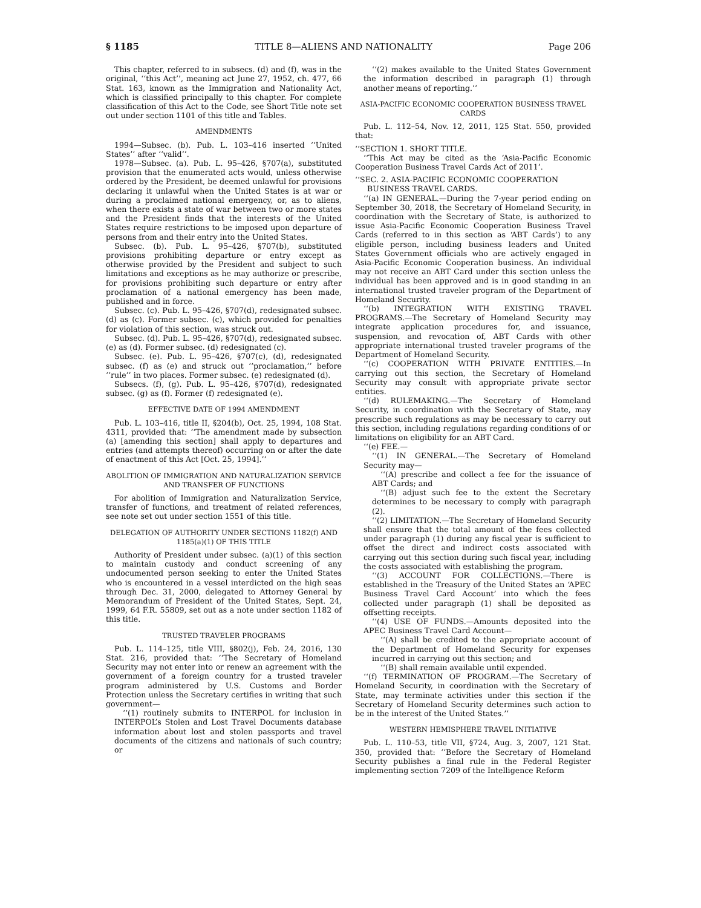§ 1185 TITLE 8—ALIENS AND NATIONALITY Page 206
This chapter, referred to in subsecs. (d) and (f), was in the original, ‘‘this Act’’, meaning act June 27, 1952, ch. 477, 66 Stat. 163, known as the Immigration and Nationality Act, which is classified principally to this chapter. For complete classification of this Act to the Code, see Short Title note set out under section 1101 of this title and Tables.
AMENDMENTS
1994—Subsec. (b). Pub. L. 103–416 inserted ‘‘United States’’ after ‘‘valid’’.
1978—Subsec. (a). Pub. L. 95–426, §707(a), substituted provision that the enumerated acts would, unless otherwise ordered by the President, be deemed unlawful for provisions declaring it unlawful when the United States is at war or during a proclaimed national emergency, or, as to aliens, when there exists a state of war between two or more states and the President finds that the interests of the United States require restrictions to be imposed upon departure of persons from and their entry into the United States.
Subsec. (b). Pub. L. 95–426, §707(b), substituted provisions prohibiting departure or entry except as otherwise provided by the President and subject to such limitations and exceptions as he may authorize or prescribe, for provisions prohibiting such departure or entry after proclamation of a national emergency has been made, published and in force.
Subsec. (c). Pub. L. 95–426, §707(d), redesignated subsec. (d) as (c). Former subsec. (c), which provided for penalties for violation of this section, was struck out.
Subsec. (d). Pub. L. 95–426, §707(d), redesignated subsec. (e) as (d). Former subsec. (d) redesignated (c).
Subsec. (e). Pub. L. 95–426, §707(c), (d), redesignated subsec. (f) as (e) and struck out ‘‘proclamation,’’ before ‘‘rule’’ in two places. Former subsec. (e) redesignated (d).
Subsecs. (f), (g). Pub. L. 95–426, §707(d), redesignated subsec. (g) as (f). Former (f) redesignated (e).
EFFECTIVE DATE OF 1994 AMENDMENT
Pub. L. 103–416, title II, §204(b), Oct. 25, 1994, 108 Stat. 4311, provided that: ‘‘The amendment made by subsection (a) [amending this section] shall apply to departures and entries (and attempts thereof) occurring on or after the date of enactment of this Act [Oct. 25, 1994].’’
ABOLITION OF IMMIGRATION AND NATURALIZATION SERVICE AND TRANSFER OF FUNCTIONS
For abolition of Immigration and Naturalization Service, transfer of functions, and treatment of related references, see note set out under section 1551 of this title.
DELEGATION OF AUTHORITY UNDER SECTIONS 1182(f) AND 1185(a)(1) OF THIS TITLE
Authority of President under subsec. (a)(1) of this section to maintain custody and conduct screening of any undocumented person seeking to enter the United States who is encountered in a vessel interdicted on the high seas through Dec. 31, 2000, delegated to Attorney General by Memorandum of President of the United States, Sept. 24, 1999, 64 F.R. 55809, set out as a note under section 1182 of this title.
TRUSTED TRAVELER PROGRAMS
Pub. L. 114–125, title VIII, §802(j), Feb. 24, 2016, 130 Stat. 216, provided that: ‘‘The Secretary of Homeland Security may not enter into or renew an agreement with the government of a foreign country for a trusted traveler program administered by U.S. Customs and Border Protection unless the Secretary certifies in writing that such government—
‘‘(1) routinely submits to INTERPOL for inclusion in INTERPOL’s Stolen and Lost Travel Documents database information about lost and stolen passports and travel documents of the citizens and nationals of such country; or
‘‘(2) makes available to the United States Government the information described in paragraph (1) through another means of reporting.’’
ASIA-PACIFIC ECONOMIC COOPERATION BUSINESS TRAVEL CARDS
Pub. L. 112–54, Nov. 12, 2011, 125 Stat. 550, provided that:
‘‘SECTION 1. SHORT TITLE.
‘‘This Act may be cited as the ‘Asia-Pacific Economic Cooperation Business Travel Cards Act of 2011’.
‘‘SEC. 2. ASIA-PACIFIC ECONOMIC COOPERATION
BUSINESS TRAVEL CARDS.
‘‘(a) IN GENERAL.—During the 7-year period ending on September 30, 2018, the Secretary of Homeland Security, in coordination with the Secretary of State, is authorized to issue Asia-Pacific Economic Cooperation Business Travel Cards (referred to in this section as ‘ABT Cards’) to any eligible person, including business leaders and United States Government officials who are actively engaged in Asia-Pacific Economic Cooperation business. An individual may not receive an ABT Card under this section unless the individual has been approved and is in good standing in an international trusted traveler program of the Department of Homeland Security.
‘‘(b) INTEGRATION WITH EXISTING TRAVEL PROGRAMS.—The Secretary of Homeland Security may integrate application procedures for, and issuance, suspension, and revocation of, ABT Cards with other appropriate international trusted traveler programs of the Department of Homeland Security.
‘‘(c) COOPERATION WITH PRIVATE ENTITIES.—In carrying out this section, the Secretary of Homeland Security may consult with appropriate private sector entities.
‘‘(d) RULEMAKING.—The Secretary of Homeland Security, in coordination with the Secretary of State, may prescribe such regulations as may be necessary to carry out this section, including regulations regarding conditions of or limitations on eligibility for an ABT Card.
‘‘(e) FEE.—
‘‘(1) IN GENERAL.—The Secretary of Homeland Security may—
‘‘(A) prescribe and collect a fee for the issuance of ABT Cards; and
‘‘(B) adjust such fee to the extent the Secretary determines to be necessary to comply with paragraph (2).
‘‘(2) LIMITATION.—The Secretary of Homeland Security shall ensure that the total amount of the fees collected under paragraph (1) during any fiscal year is sufficient to offset the direct and indirect costs associated with carrying out this section during such fiscal year, including the costs associated with establishing the program.
‘‘(3) ACCOUNT FOR COLLECTIONS.—There is established in the Treasury of the United States an ‘APEC Business Travel Card Account’ into which the fees collected under paragraph (1) shall be deposited as offsetting receipts.
‘‘(4) USE OF FUNDS.—Amounts deposited into the APEC Business Travel Card Account—
‘‘(A) shall be credited to the appropriate account of the Department of Homeland Security for expenses incurred in carrying out this section; and
‘‘(B) shall remain available until expended.
‘‘(f) TERMINATION OF PROGRAM.—The Secretary of Homeland Security, in coordination with the Secretary of State, may terminate activities under this section if the Secretary of Homeland Security determines such action to be in the interest of the United States.’’
WESTERN HEMISPHERE TRAVEL INITIATIVE
Pub. L. 110–53, title VII, §724, Aug. 3, 2007, 121 Stat. 350, provided that: ‘‘Before the Secretary of Homeland Security publishes a final rule in the Federal Register implementing section 7209 of the Intelligence Reform